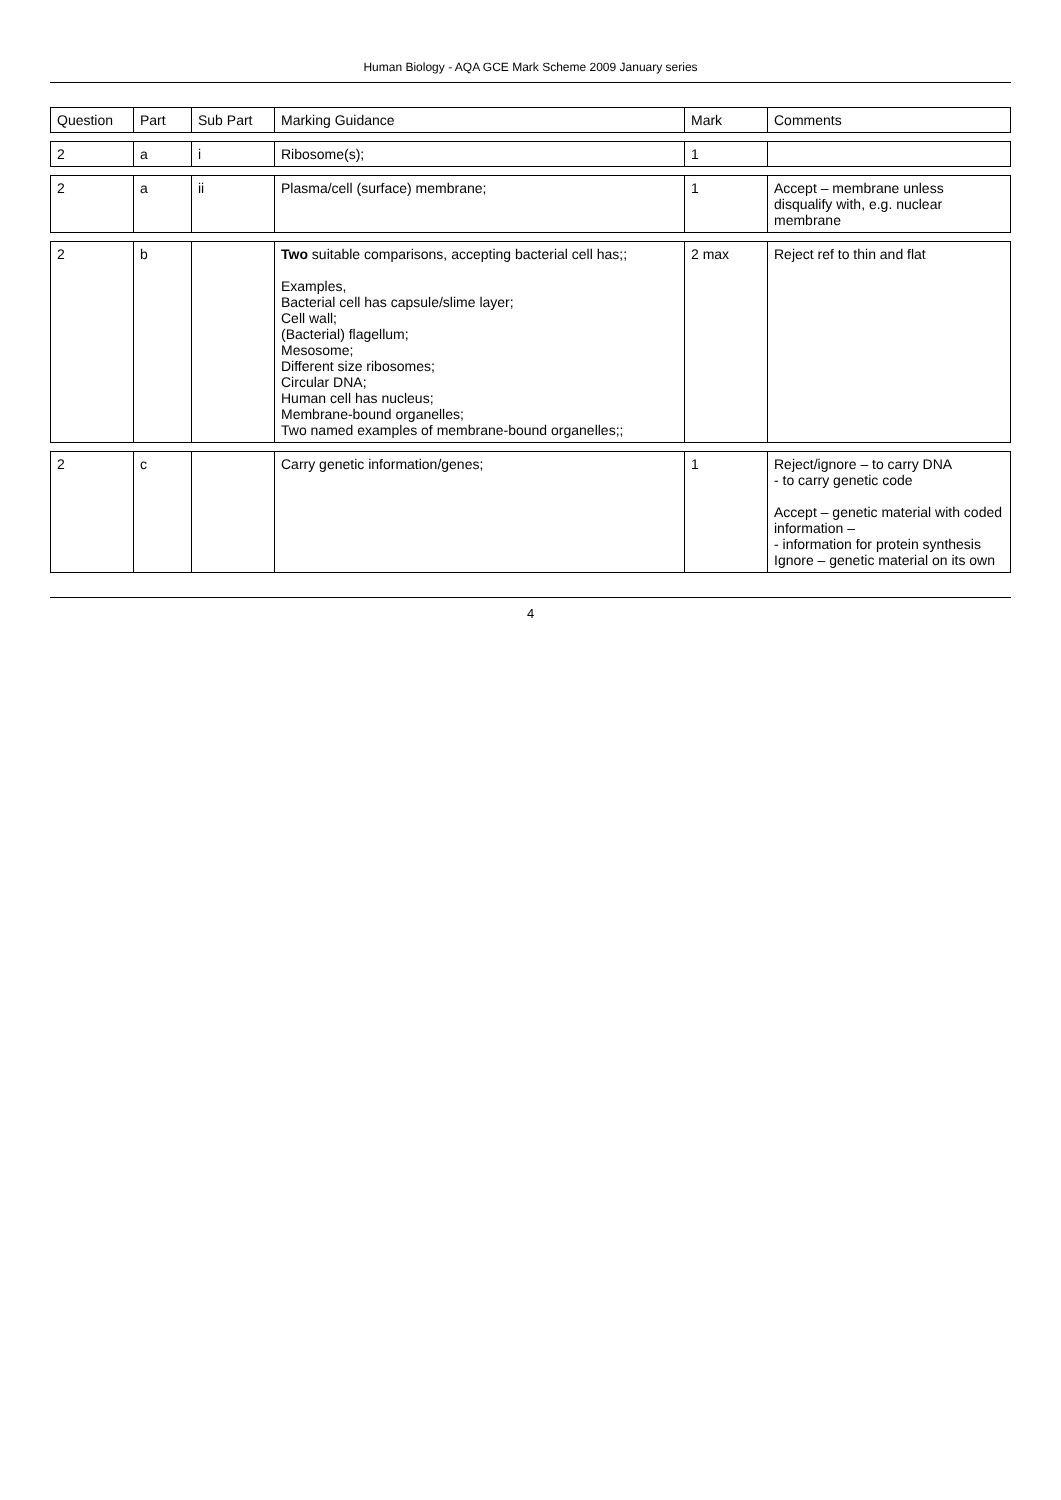Human Biology - AQA GCE Mark Scheme 2009 January series
| Question | Part | Sub Part | Marking Guidance | Mark | Comments |
| --- | --- | --- | --- | --- | --- |
| 2 | a | i | Ribosome(s); | 1 | |
| 2 | a | ii | Plasma/cell (surface) membrane; | 1 | Accept – membrane unless disqualify with, e.g. nuclear membrane |
| 2 | b | | Two suitable comparisons, accepting bacterial cell has;; Examples, Bacterial cell has capsule/slime layer; Cell wall; (Bacterial) flagellum; Mesosome; Different size ribosomes; Circular DNA; Human cell has nucleus; Membrane-bound organelles; Two named examples of membrane-bound organelles;; | 2 max | Reject ref to thin and flat |
| 2 | c | | Carry genetic information/genes; | 1 | Reject/ignore – to carry DNA - to carry genetic code Accept – genetic material with coded information – - information for protein synthesis Ignore – genetic material on its own |
4